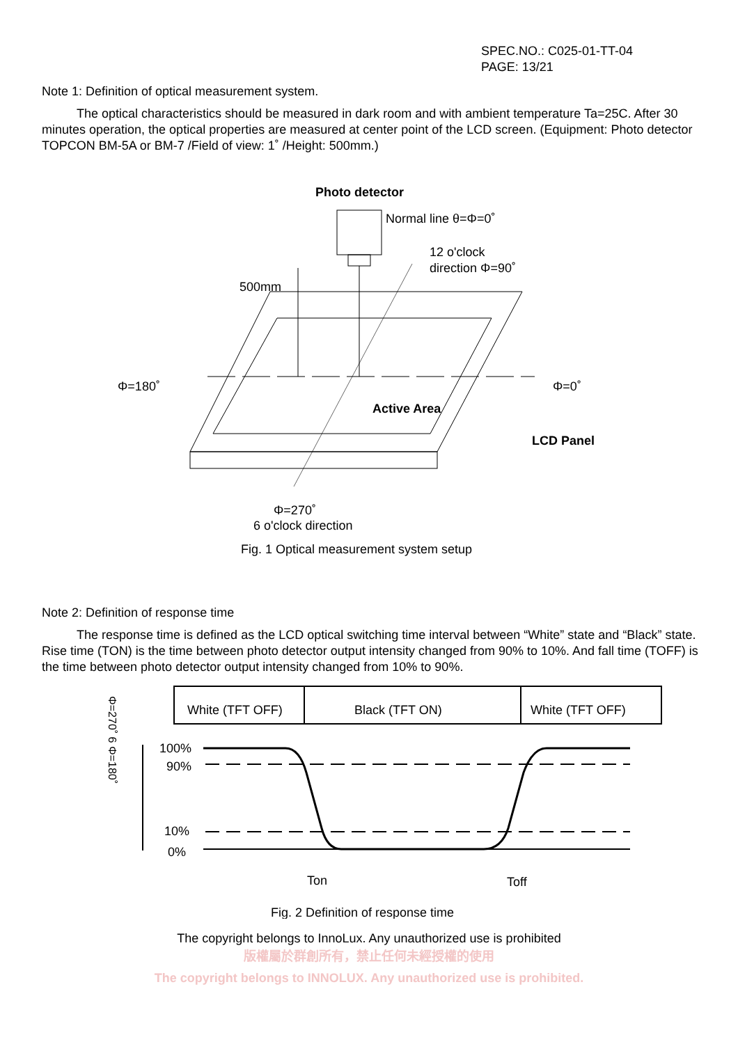SPEC.NO.: C025-01-TT-04
PAGE: 13/21
Note 1: Definition of optical measurement system.
The optical characteristics should be measured in dark room and with ambient temperature Ta=25C. After 30 minutes operation, the optical properties are measured at center point of the LCD screen. (Equipment: Photo detector TOPCON BM-5A or BM-7 /Field of view: 1˚ /Height: 500mm.)
Photo detector
Normal line θ=Φ=0˚
12 o'clock
direction Φ=90˚
500mm
Φ=180˚
Φ=0˚
Active Area
LCD Panel
Φ=270˚
6 o'clock direction
Fig. 1 Optical measurement system setup
Note 2: Definition of response time
The response time is defined as the LCD optical switching time interval between “White” state and “Black” state. Rise time (TON) is the time between photo detector output intensity changed from 90% to 10%. And fall time (TOFF) is the time between photo detector output intensity changed from 10% to 90%.
White (TFT OFF)
Black (TFT ON)
White (TFT OFF)
100%
90%
10%
0%
Ton
Toff
Fig. 2 Definition of response time
Φ=270˚ 6 Φ=180˚
The copyright belongs to InnoLux. Any unauthorized use is prohibited
版權屬於群創所有，禁止任何未經授權的使用
The copyright belongs to INNOLUX. Any unauthorized use is prohibited.